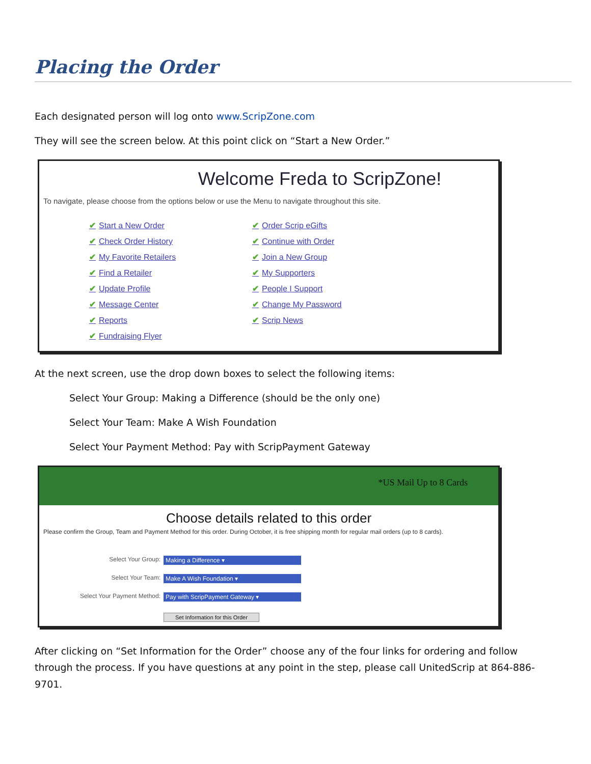Placing the Order
Each designated person will log onto www.ScripZone.com
They will see the screen below. At this point click on “Start a New Order.”
Welcome Freda to ScripZone!
To navigate, please choose from the options below or use the Menu to navigate throughout this site.
✔ Start a New Order
✔ Check Order History
✔ My Favorite Retailers
✔ Find a Retailer
✔ Update Profile
✔ Message Center
✔ Reports
✔ Fundraising Flyer
✔ Order Scrip eGifts
✔ Continue with Order
✔ Join a New Group
✔ My Supporters
✔ People I Support
✔ Change My Password
✔ Scrip News
At the next screen, use the drop down boxes to select the following items:
Select Your Group: Making a Difference (should be the only one)
Select Your Team: Make A Wish Foundation
Select Your Payment Method: Pay with ScripPayment Gateway
*US Mail Up to 8 Cards
Choose details related to this order
Please confirm the Group, Team and Payment Method for this order. During October, it is free shipping month for regular mail orders (up to 8 cards).
Select Your Group: Making a Difference ▾
Select Your Team: Make A Wish Foundation ▾
Select Your Payment Method: Pay with ScripPayment Gateway ▾
Set Information for this Order
After clicking on “Set Information for the Order” choose any of the four links for ordering and follow through the process. If you have questions at any point in the step, please call UnitedScrip at 864-886-9701.